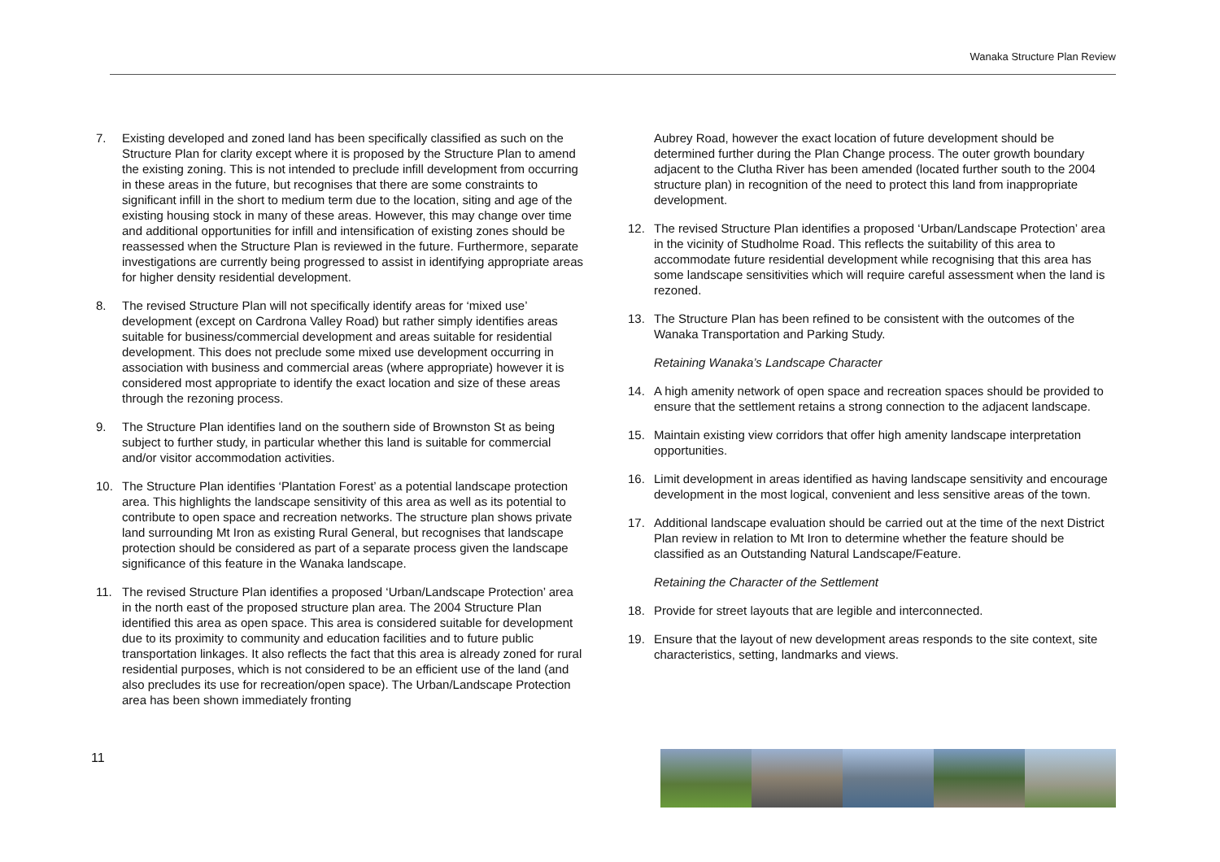Wanaka Structure Plan Review
7. Existing developed and zoned land has been specifically classified as such on the Structure Plan for clarity except where it is proposed by the Structure Plan to amend the existing zoning. This is not intended to preclude infill development from occurring in these areas in the future, but recognises that there are some constraints to significant infill in the short to medium term due to the location, siting and age of the existing housing stock in many of these areas. However, this may change over time and additional opportunities for infill and intensification of existing zones should be reassessed when the Structure Plan is reviewed in the future. Furthermore, separate investigations are currently being progressed to assist in identifying appropriate areas for higher density residential development.
8. The revised Structure Plan will not specifically identify areas for ‘mixed use’ development (except on Cardrona Valley Road) but rather simply identifies areas suitable for business/commercial development and areas suitable for residential development. This does not preclude some mixed use development occurring in association with business and commercial areas (where appropriate) however it is considered most appropriate to identify the exact location and size of these areas through the rezoning process.
9. The Structure Plan identifies land on the southern side of Brownston St as being subject to further study, in particular whether this land is suitable for commercial and/or visitor accommodation activities.
10. The Structure Plan identifies ‘Plantation Forest’ as a potential landscape protection area. This highlights the landscape sensitivity of this area as well as its potential to contribute to open space and recreation networks. The structure plan shows private land surrounding Mt Iron as existing Rural General, but recognises that landscape protection should be considered as part of a separate process given the landscape significance of this feature in the Wanaka landscape.
11. The revised Structure Plan identifies a proposed ‘Urban/Landscape Protection’ area in the north east of the proposed structure plan area. The 2004 Structure Plan identified this area as open space. This area is considered suitable for development due to its proximity to community and education facilities and to future public transportation linkages. It also reflects the fact that this area is already zoned for rural residential purposes, which is not considered to be an efficient use of the land (and also precludes its use for recreation/open space). The Urban/Landscape Protection area has been shown immediately fronting
Aubrey Road, however the exact location of future development should be determined further during the Plan Change process. The outer growth boundary adjacent to the Clutha River has been amended (located further south to the 2004 structure plan) in recognition of the need to protect this land from inappropriate development.
12. The revised Structure Plan identifies a proposed ‘Urban/Landscape Protection’ area in the vicinity of Studholme Road. This reflects the suitability of this area to accommodate future residential development while recognising that this area has some landscape sensitivities which will require careful assessment when the land is rezoned.
13. The Structure Plan has been refined to be consistent with the outcomes of the Wanaka Transportation and Parking Study.
Retaining Wanaka’s Landscape Character
14. A high amenity network of open space and recreation spaces should be provided to ensure that the settlement retains a strong connection to the adjacent landscape.
15. Maintain existing view corridors that offer high amenity landscape interpretation opportunities.
16. Limit development in areas identified as having landscape sensitivity and encourage development in the most logical, convenient and less sensitive areas of the town.
17. Additional landscape evaluation should be carried out at the time of the next District Plan review in relation to Mt Iron to determine whether the feature should be classified as an Outstanding Natural Landscape/Feature.
Retaining the Character of the Settlement
18. Provide for street layouts that are legible and interconnected.
19. Ensure that the layout of new development areas responds to the site context, site characteristics, setting, landmarks and views.
11